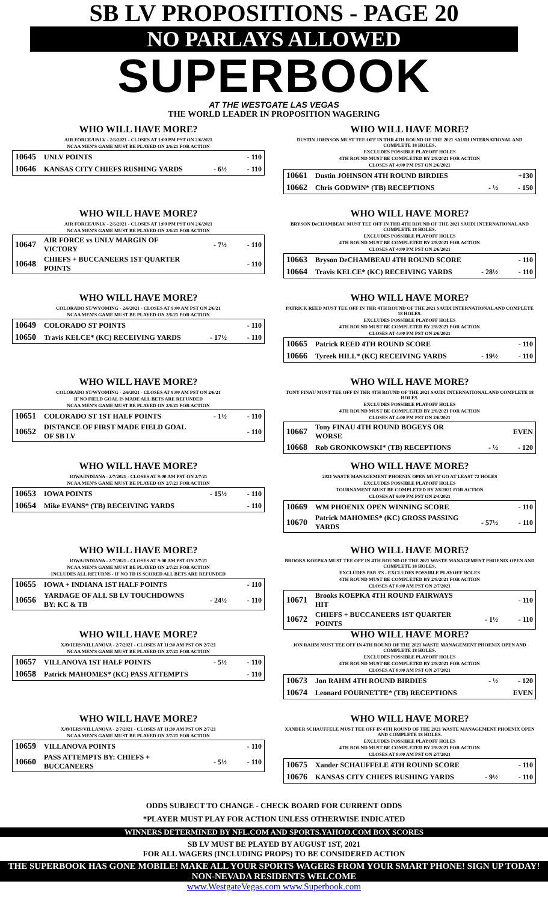SB LV PROPOSITIONS - PAGE 20
NO PARLAYS ALLOWED
SUPERBOOK
AT THE WESTGATE LAS VEGAS
THE WORLD LEADER IN PROPOSITION WAGERING
WHO WILL HAVE MORE?
AIR FORCE/UNLV - 2/6/2021 - CLOSES AT 1:00 PM PST ON 2/6/2021
NCAA MEN'S GAME MUST BE PLAYED ON 2/6/21 FOR ACTION
| 10645 | UNLV POINTS | | - 110 |
| 10646 | KANSAS CITY CHIEFS RUSHING YARDS | - 6½ | - 110 |
WHO WILL HAVE MORE?
AIR FORCE/UNLV - 2/6/2021 - CLOSES AT 1:00 PM PST ON 2/6/2021
NCAA MEN'S GAME MUST BE PLAYED ON 2/6/21 FOR ACTION
| 10647 | AIR FORCE vs UNLV MARGIN OF VICTORY | - 7½ | - 110 |
| 10648 | CHIEFS + BUCCANEERS 1ST QUARTER POINTS | | - 110 |
WHO WILL HAVE MORE?
COLORADO ST/WYOMING - 2/6/2021 - CLOSES AT 9:00 AM PST ON 2/6/21
NCAA MEN'S GAME MUST BE PLAYED ON 2/6/21 FOR ACTION
| 10649 | COLORADO ST POINTS | | - 110 |
| 10650 | Travis KELCE* (KC) RECEIVING YARDS | - 17½ | - 110 |
WHO WILL HAVE MORE?
COLORADO ST/WYOMING - 2/6/2021 - CLOSES AT 9:00 AM PST ON 2/6/21
IF NO FIELD GOAL IS MADE ALL BETS ARE REFUNDED
NCAA MEN'S GAME MUST BE PLAYED ON 2/6/21 FOR ACTION
| 10651 | COLORADO ST 1ST HALF POINTS | - 1½ | - 110 |
| 10652 | DISTANCE OF FIRST MADE FIELD GOAL OF SB LV | | - 110 |
WHO WILL HAVE MORE?
IOWA/INDIANA - 2/7/2021 - CLOSES AT 9:00 AM PST ON 2/7/21
NCAA MEN'S GAME MUST BE PLAYED ON 2/7/21 FOR ACTION
| 10653 | IOWA POINTS | - 15½ | - 110 |
| 10654 | Mike EVANS* (TB) RECEIVING YARDS | | - 110 |
WHO WILL HAVE MORE?
IOWA/INDIANA - 2/7/2021 - CLOSES AT 9:00 AM PST ON 2/7/21
NCAA MEN'S GAME MUST BE PLAYED ON 2/7/21 FOR ACTION
INCLUDES ALL RETURNS - IF NO TD IS SCORED ALL BETS ARE REFUNDED
| 10655 | IOWA + INDIANA 1ST HALF POINTS | | - 110 |
| 10656 | YARDAGE OF ALL SB LV TOUCHDOWNS BY: KC & TB | - 24½ | - 110 |
WHO WILL HAVE MORE?
XAVIERS/VILLANOVA - 2/7/2021 - CLOSES AT 11:30 AM PST ON 2/7/21
NCAA MEN'S GAME MUST BE PLAYED ON 2/7/21 FOR ACTION
| 10657 | VILLANOVA 1ST HALF POINTS | - 5½ | - 110 |
| 10658 | Patrick MAHOMES* (KC) PASS ATTEMPTS | | - 110 |
WHO WILL HAVE MORE?
XAVIERS/VILLANOVA - 2/7/2021 - CLOSES AT 11:30 AM PST ON 2/7/21
NCAA MEN'S GAME MUST BE PLAYED ON 2/7/21 FOR ACTION
| 10659 | VILLANOVA POINTS | | - 110 |
| 10660 | PASS ATTEMPTS BY: CHIEFS + BUCCANEERS | - 5½ | - 110 |
WHO WILL HAVE MORE?
DUSTIN JOHNSON MUST TEE OFF IN THR 4TH ROUND OF THE 2021 SAUDI INTERNATIONAL AND COMPLETE 18 HOLES.
EXCLUDES POSSIBLE PLAYOFF HOLES
4TH ROUND MUST BE COMPLETED BY 2/8/2021 FOR ACTION
CLOSES AT 4:00 PM PST ON 2/6/2021
| 10661 | Dustin JOHNSON 4TH ROUND BIRDIES | | +130 |
| 10662 | Chris GODWIN* (TB) RECEPTIONS | - ½ | - 150 |
WHO WILL HAVE MORE?
BRYSON DeCHAMBEAU MUST TEE OFF IN THR 4TH ROUND OF THE 2021 SAUDI INTERNATIONAL AND COMPLETE 18 HOLES.
EXCLUDES POSSIBLE PLAYOFF HOLES
4TH ROUND MUST BE COMPLETED BY 2/8/2021 FOR ACTION
CLOSES AT 4:00 PM PST ON 2/6/2021
| 10663 | Bryson DeCHAMBEAU 4TH ROUND SCORE | | - 110 |
| 10664 | Travis KELCE* (KC) RECEIVING YARDS | - 28½ | - 110 |
WHO WILL HAVE MORE?
PATRICK REED MUST TEE OFF IN THR 4TH ROUND OF THE 2021 SAUDI INTERNATIONAL AND COMPLETE 18 HOLES.
EXCLUDES POSSIBLE PLAYOFF HOLES
4TH ROUND MUST BE COMPLETED BY 2/8/2021 FOR ACTION
CLOSES AT 4:00 PM PST ON 2/6/2021
| 10665 | Patrick REED 4TH ROUND SCORE | | - 110 |
| 10666 | Tyreek HILL* (KC) RECEIVING YARDS | - 19½ | - 110 |
WHO WILL HAVE MORE?
TONY FINAU MUST TEE OFF IN THR 4TH ROUND OF THE 2021 SAUDI INTERNATIONAL AND COMPLETE 18 HOLES.
EXCLUDES POSSIBLE PLAYOFF HOLES
4TH ROUND MUST BE COMPLETED BY 2/8/2021 FOR ACTION
CLOSES AT 4:00 PM PST ON 2/6/2021
| 10667 | Tony FINAU 4TH ROUND BOGEYS OR WORSE | | EVEN |
| 10668 | Rob GRONKOWSKI* (TB) RECEPTIONS | - ½ | - 120 |
WHO WILL HAVE MORE?
2021 WASTE MANAGEMENT PHOENIX OPEN MUST GO AT LEAST 72 HOLES
EXCLUDES POSSIBLE PLAYOFF HOLES
TOURNAMENT MUST BE COMPLETED BY 2/8/2021 FOR ACTION
CLOSES AT 6:00 PM PST ON 2/4/2021
| 10669 | WM PHOENIX OPEN WINNING SCORE | | - 110 |
| 10670 | Patrick MAHOMES* (KC) GROSS PASSING YARDS | - 57½ | - 110 |
WHO WILL HAVE MORE?
BROOKS KOEPKA MUST TEE OFF IN 4TH ROUND OF THE 2021 WASTE MANAGEMENT PHOENIX OPEN AND COMPLETE 18 HOLES.
EXCLUDES PAR 3'S - EXCLUDES POSSIBLE PLAYOFF HOLES
4TH ROUND MUST BE COMPLETED BY 2/8/2021 FOR ACTION
CLOSES AT 8:00 AM PST ON 2/7/2021
| 10671 | Brooks KOEPKA 4TH ROUND FAIRWAYS HIT | | - 110 |
| 10672 | CHIEFS + BUCCANEERS 1ST QUARTER POINTS | - 1½ | - 110 |
WHO WILL HAVE MORE?
JON RAHM MUST TEE OFF IN 4TH ROUND OF THE 2021 WASTE MANAGEMENT PHOENIX OPEN AND COMPLETE 18 HOLES.
EXCLUDES POSSIBLE PLAYOFF HOLES
4TH ROUND MUST BE COMPLETED BY 2/8/2021 FOR ACTION
CLOSES AT 8:00 AM PST ON 2/7/2021
| 10673 | Jon RAHM 4TH ROUND BIRDIES | - ½ | - 120 |
| 10674 | Leonard FOURNETTE* (TB) RECEPTIONS | | EVEN |
WHO WILL HAVE MORE?
XANDER SCHAUFFELE MUST TEE OFF IN 4TH ROUND OF THE 2021 WASTE MANAGEMENT PHOENIX OPEN AND COMPLETE 18 HOLES.
EXCLUDES POSSIBLE PLAYOFF HOLES
4TH ROUND MUST BE COMPLETED BY 2/8/2021 FOR ACTION
CLOSES AT 8:00 AM PST ON 2/7/2021
| 10675 | Xander SCHAUFFELE 4TH ROUND SCORE | | - 110 |
| 10676 | KANSAS CITY CHIEFS RUSHING YARDS | - 9½ | - 110 |
ODDS SUBJECT TO CHANGE - CHECK BOARD FOR CURRENT ODDS
*PLAYER MUST PLAY FOR ACTION UNLESS OTHERWISE INDICATED
WINNERS DETERMINED BY NFL.COM AND SPORTS.YAHOO.COM BOX SCORES
SB LV MUST BE PLAYED BY AUGUST 1ST, 2021
FOR ALL WAGERS (INCLUDING PROPS) TO BE CONSIDERED ACTION
THE SUPERBOOK HAS GONE MOBILE! MAKE ALL YOUR SPORTS WAGERS FROM YOUR SMART PHONE! SIGN UP TODAY! NON-NEVADA RESIDENTS WELCOME
www.WestgateVegas.com www.Superbook.com